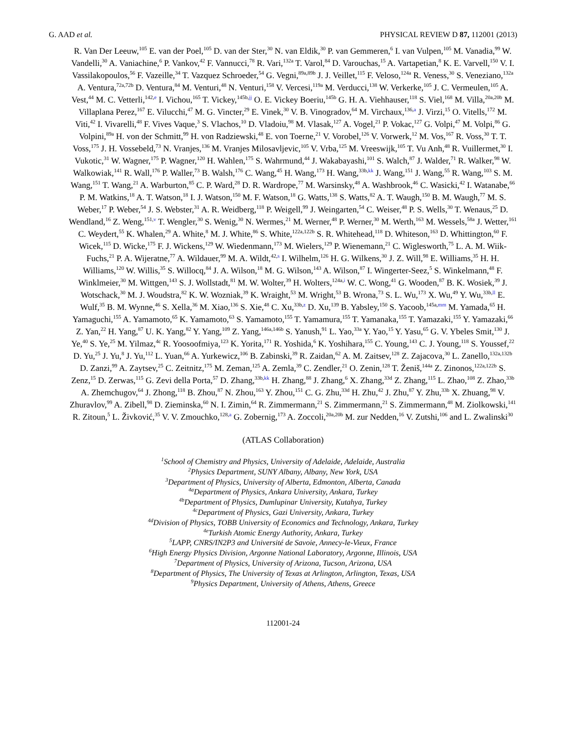G. AAD et al. PHYSICAL REVIEW D 87, 112001 (2013)
R. Van Der Leeuw,<sup>105</sup> E. van der Poel,<sup>105</sup> D. van der Ster,<sup>30</sup> N. van Eldik,<sup>30</sup> P. van Gemmeren,<sup>6</sup> I. van Vulpen,<sup>105</sup> M. Vanadia,<sup>99</sup> W. Vandelli,<sup>30</sup> A. Vaniachine,<sup>6</sup> P. Vankov,<sup>42</sup> F. Vannucci,<sup>78</sup> R. Vari,<sup>132a</sup> T. Varol,<sup>84</sup> D. Varouchas,<sup>15</sup> A. Vartapetian,<sup>8</sup> K. E. Varvell,<sup>150</sup> V. I. Vassilakopoulos,<sup>56</sup> F. Vazeille,<sup>34</sup> T. Vazquez Schroeder,<sup>54</sup> G. Vegni,<sup>89a,89b</sup> J. J. Veillet,<sup>115</sup> F. Veloso,<sup>124a</sup> R. Veness,<sup>30</sup> S. Veneziano,<sup>132a</sup> A. Ventura,<sup>72a,72b</sup> D. Ventura,<sup>84</sup> M. Venturi,<sup>48</sup> N. Venturi,<sup>158</sup> V. Vercesi,<sup>119a</sup> M. Verducci,<sup>138</sup> W. Verkerke,<sup>105</sup> J. C. Vermeulen,<sup>105</sup> A. Vest,<sup>44</sup> M. C. Vetterli,<sup>142,e</sup> I. Vichou,<sup>165</sup> T. Vickey,<sup>145b,jj</sup> O. E. Vickey Boeriu,<sup>145b</sup> G. H. A. Viehhauser,<sup>118</sup> S. Viel,<sup>168</sup> M. Villa,<sup>20a,20b</sup> M. Villaplana Perez,<sup>167</sup> E. Vilucchi,<sup>47</sup> M. G. Vincter,<sup>29</sup> E. Vinek,<sup>30</sup> V. B. Vinogradov,<sup>64</sup> M. Virchaux,<sup>136,a</sup> J. Virzi,<sup>15</sup> O. Vitells,<sup>172</sup> M. Viti,<sup>42</sup> I. Vivarelli,<sup>48</sup> F. Vives Vaque,<sup>3</sup> S. Vlachos,<sup>10</sup> D. Vladoiu,<sup>98</sup> M. Vlasak,<sup>127</sup> A. Vogel,<sup>21</sup> P. Vokac,<sup>127</sup> G. Volpi,<sup>47</sup> M. Volpi,<sup>86</sup> G. Volpini,<sup>89a</sup> H. von der Schmitt,<sup>99</sup> H. von Radziewski,<sup>48</sup> E. von Toerne,<sup>21</sup> V. Vorobel,<sup>126</sup> V. Vorwerk,<sup>12</sup> M. Vos,<sup>167</sup> R. Voss,<sup>30</sup> T. T. Voss,<sup>175</sup> J. H. Vossebeld,<sup>73</sup> N. Vranjes,<sup>136</sup> M. Vranjes Milosavljevic,<sup>105</sup> V. Vrba,<sup>125</sup> M. Vreeswijk,<sup>105</sup> T. Vu Anh,<sup>48</sup> R. Vuillermet,<sup>30</sup> I. Vukotic,<sup>31</sup> W. Wagner,<sup>175</sup> P. Wagner,<sup>120</sup> H. Wahlen,<sup>175</sup> S. Wahrmund,<sup>44</sup> J. Wakabayashi,<sup>101</sup> S. Walch,<sup>87</sup> J. Walder,<sup>71</sup> R. Walker,<sup>98</sup> W. Walkowiak,<sup>141</sup> R. Wall,<sup>176</sup> P. Waller,<sup>73</sup> B. Walsh,<sup>176</sup> C. Wang,<sup>45</sup> H. Wang,<sup>173</sup> H. Wang,<sup>33b,kk</sup> J. Wang,<sup>151</sup> J. Wang,<sup>55</sup> R. Wang,<sup>103</sup> S. M. Wang,<sup>151</sup> T. Wang,<sup>21</sup> A. Warburton,<sup>85</sup> C. P. Ward,<sup>28</sup> D. R. Wardrope,<sup>77</sup> M. Warsinsky,<sup>48</sup> A. Washbrook,<sup>46</sup> C. Wasicki,<sup>42</sup> I. Watanabe,<sup>66</sup> P. M. Watkins,<sup>18</sup> A. T. Watson,<sup>18</sup> I. J. Watson,<sup>150</sup> M. F. Watson,<sup>18</sup> G. Watts,<sup>138</sup> S. Watts,<sup>82</sup> A. T. Waugh,<sup>150</sup> B. M. Waugh,<sup>77</sup> M. S. Weber,<sup>17</sup> P. Weber,<sup>54</sup> J. S. Webster,<sup>31</sup> A. R. Weidberg,<sup>118</sup> P. Weigell,<sup>99</sup> J. Weingarten,<sup>54</sup> C. Weiser,<sup>48</sup> P. S. Wells,<sup>30</sup> T. Wenaus,<sup>25</sup> D. Wendland,<sup>16</sup> Z. Weng,<sup>151,v</sup> T. Wengler,<sup>30</sup> S. Wenig,<sup>30</sup> N. Wermes,<sup>21</sup> M. Werner,<sup>48</sup> P. Werner,<sup>30</sup> M. Werth,<sup>163</sup> M. Wessels,<sup>58a</sup> J. Wetter,<sup>161</sup> C. Weydert,<sup>55</sup> K. Whalen,<sup>29</sup> A. White,<sup>8</sup> M. J. White,<sup>86</sup> S. White,<sup>122a,122b</sup> S. R. Whitehead,<sup>118</sup> D. Whiteson,<sup>163</sup> D. Whittington,<sup>60</sup> F. Wicek,<sup>115</sup> D. Wicke,<sup>175</sup> F. J. Wickens,<sup>129</sup> W. Wiedenmann,<sup>173</sup> M. Wielers,<sup>129</sup> P. Wienemann,<sup>21</sup> C. Wiglesworth,<sup>75</sup> L. A. M. Wiik-Fuchs,<sup>21</sup> P. A. Wijeratne,<sup>77</sup> A. Wildauer,<sup>99</sup> M. A. Wildt,<sup>42,s</sup> I. Wilhelm,<sup>126</sup> H. G. Wilkens,<sup>30</sup> J. Z. Will,<sup>98</sup> E. Williams,<sup>35</sup> H. H. Williams,<sup>120</sup> W. Willis,<sup>35</sup> S. Willocq,<sup>84</sup> J. A. Wilson,<sup>18</sup> M. G. Wilson,<sup>143</sup> A. Wilson,<sup>87</sup> I. Wingerter-Seez,<sup>5</sup> S. Winkelmann,<sup>48</sup> F. Winklmeier,<sup>30</sup> M. Wittgen,<sup>143</sup> S. J. Wollstadt,<sup>81</sup> M. W. Wolter,<sup>39</sup> H. Wolters,<sup>124a,i</sup> W. C. Wong,<sup>41</sup> G. Wooden,<sup>87</sup> B. K. Wosiek,<sup>39</sup> J. Wotschack,<sup>30</sup> M. J. Woudstra,<sup>82</sup> K. W. Wozniak,<sup>39</sup> K. Wraight,<sup>53</sup> M. Wright,<sup>53</sup> B. Wrona,<sup>73</sup> S. L. Wu,<sup>173</sup> X. Wu,<sup>49</sup> Y. Wu,<sup>33b,ll</sup> E. Wulf,<sup>35</sup> B. M. Wynne,<sup>46</sup> S. Xella,<sup>36</sup> M. Xiao,<sup>136</sup> S. Xie,<sup>48</sup> C. Xu,<sup>33b,z</sup> D. Xu,<sup>139</sup> B. Yabsley,<sup>150</sup> S. Yacoob,<sup>145a,mm</sup> M. Yamada,<sup>65</sup> H. Yamaguchi,<sup>155</sup> A. Yamamoto,<sup>65</sup> K. Yamamoto,<sup>63</sup> S. Yamamoto,<sup>155</sup> T. Yamamura,<sup>155</sup> T. Yamanaka,<sup>155</sup> T. Yamazaki,<sup>155</sup> Y. Yamazaki,<sup>66</sup> Z. Yan,<sup>22</sup> H. Yang,<sup>87</sup> U. K. Yang,<sup>82</sup> Y. Yang,<sup>109</sup> Z. Yang,<sup>146a,146b</sup> S. Yanush,<sup>91</sup> L. Yao,<sup>33a</sup> Y. Yao,<sup>15</sup> Y. Yasu,<sup>65</sup> G. V. Ybeles Smit,<sup>130</sup> J. Ye,<sup>40</sup> S. Ye,<sup>25</sup> M. Yilmaz,<sup>4c</sup> R. Yoosoofmiya,<sup>123</sup> K. Yorita,<sup>171</sup> R. Yoshida,<sup>6</sup> K. Yoshihara,<sup>155</sup> C. Young,<sup>143</sup> C. J. Young,<sup>118</sup> S. Youssef,<sup>22</sup> D. Yu,<sup>25</sup> J. Yu,<sup>8</sup> J. Yu,<sup>112</sup> L. Yuan,<sup>66</sup> A. Yurkewicz,<sup>106</sup> B. Zabinski,<sup>39</sup> R. Zaidan,<sup>62</sup> A. M. Zaitsev,<sup>128</sup> Z. Zajacova,<sup>30</sup> L. Zanello,<sup>132a,132b</sup> D. Zanzi,<sup>99</sup> A. Zaytsev,<sup>25</sup> C. Zeitnitz,<sup>175</sup> M. Zeman,<sup>125</sup> A. Zemla,<sup>39</sup> C. Zendler,<sup>21</sup> O. Zenin,<sup>128</sup> T. Ženiš,<sup>144a</sup> Z. Zinonos,<sup>122a,122b</sup> S. Zenz,<sup>15</sup> D. Zerwas,<sup>115</sup> G. Zevi della Porta,<sup>57</sup> D. Zhang,<sup>33b,kk</sup> H. Zhang,<sup>88</sup> J. Zhang,<sup>6</sup> X. Zhang,<sup>33d</sup> Z. Zhang,<sup>115</sup> L. Zhao,<sup>108</sup> Z. Zhao,<sup>33b</sup> A. Zhemchugov,<sup>64</sup> J. Zhong,<sup>118</sup> B. Zhou,<sup>87</sup> N. Zhou,<sup>163</sup> Y. Zhou,<sup>151</sup> C. G. Zhu,<sup>33d</sup> H. Zhu,<sup>42</sup> J. Zhu,<sup>87</sup> Y. Zhu,<sup>33b</sup> X. Zhuang,<sup>98</sup> V. Zhuravlov,<sup>99</sup> A. Zibell,<sup>98</sup> D. Zieminska,<sup>60</sup> N. I. Zimin,<sup>64</sup> R. Zimmermann,<sup>21</sup> S. Zimmermann,<sup>21</sup> S. Zimmermann,<sup>48</sup> M. Ziolkowski,<sup>141</sup> R. Zitoun,<sup>5</sup> L. Živković,<sup>35</sup> V. V. Zmouchko,<sup>128,a</sup> G. Zobernig,<sup>173</sup> A. Zoccoli,<sup>20a,20b</sup> M. zur Nedden,<sup>16</sup> V. Zutshi,<sup>106</sup> and L. Zwalinski<sup>30</sup>
(ATLAS Collaboration)
<sup>1</sup> School of Chemistry and Physics, University of Adelaide, Adelaide, Australia
<sup>2</sup> Physics Department, SUNY Albany, Albany, New York, USA
<sup>3</sup> Department of Physics, University of Alberta, Edmonton, Alberta, Canada
<sup>4a</sup>Department of Physics, Ankara University, Ankara, Turkey
<sup>4b</sup>Department of Physics, Dumlupinar University, Kutahya, Turkey
<sup>4c</sup>Department of Physics, Gazi University, Ankara, Turkey
<sup>4d</sup>Division of Physics, TOBB University of Economics and Technology, Ankara, Turkey
<sup>4e</sup>Turkish Atomic Energy Authority, Ankara, Turkey
<sup>5</sup> LAPP, CNRS/IN2P3 and Université de Savoie, Annecy-le-Vieux, France
<sup>6</sup> High Energy Physics Division, Argonne National Laboratory, Argonne, Illinois, USA
<sup>7</sup> Department of Physics, University of Arizona, Tucson, Arizona, USA
<sup>8</sup> Department of Physics, The University of Texas at Arlington, Arlington, Texas, USA
<sup>9</sup> Physics Department, University of Athens, Athens, Greece
112001-24